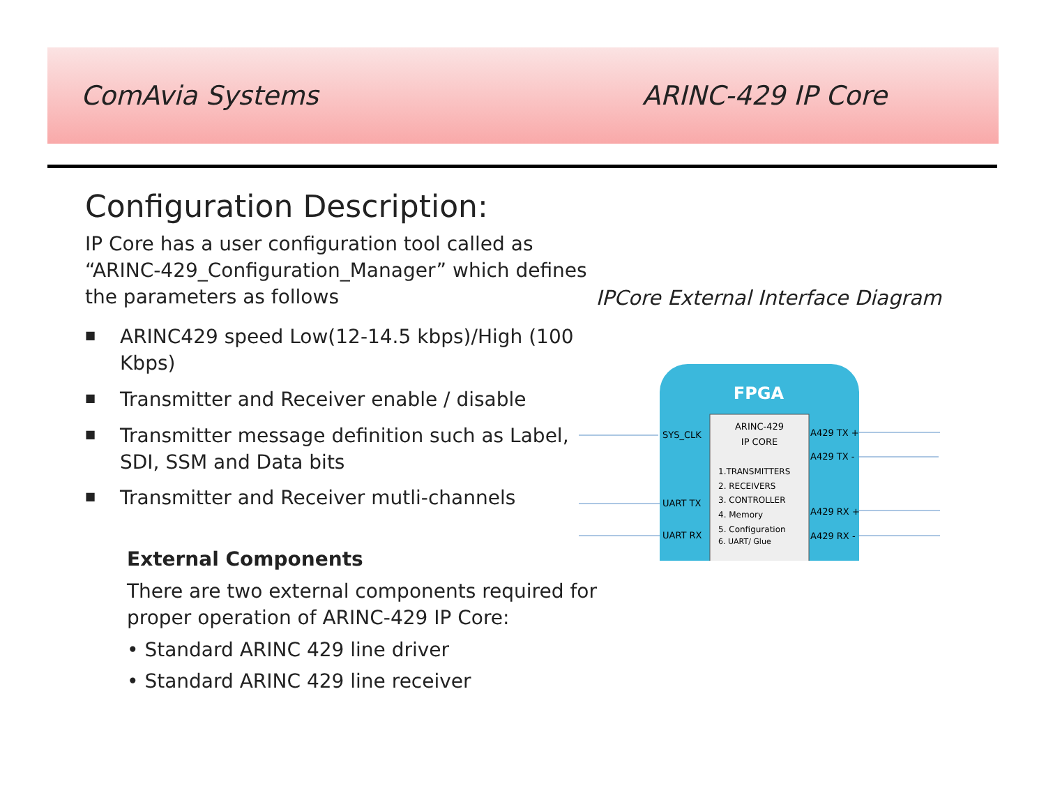ComAvia Systems ARINC-429 IP Core
Configuration Description:
IP Core has a user configuration tool called as “ARINC-429_Configuration_Manager” which defines the parameters as follows
■ ARINC429 speed Low(12-14.5 kbps)/High (100 Kbps)
■ Transmitter and Receiver enable / disable
■ Transmitter message definition such as Label, SDI, SSM and Data bits
■ Transmitter and Receiver mutli-channels
External Components
There are two external components required for proper operation of ARINC-429 IP Core:
• Standard ARINC 429 line driver
• Standard ARINC 429 line receiver
IPCore External Interface Diagram
FPGA
ARINC-429
IP CORE
1.TRANSMITTERS
2. RECEIVERS
3. CONTROLLER
4. Memory
5. Configuration
6. UART/ Glue
SYS_CLK
UART TX
UART RX
A429 TX +
A429 TX -
A429 RX +
A429 RX -